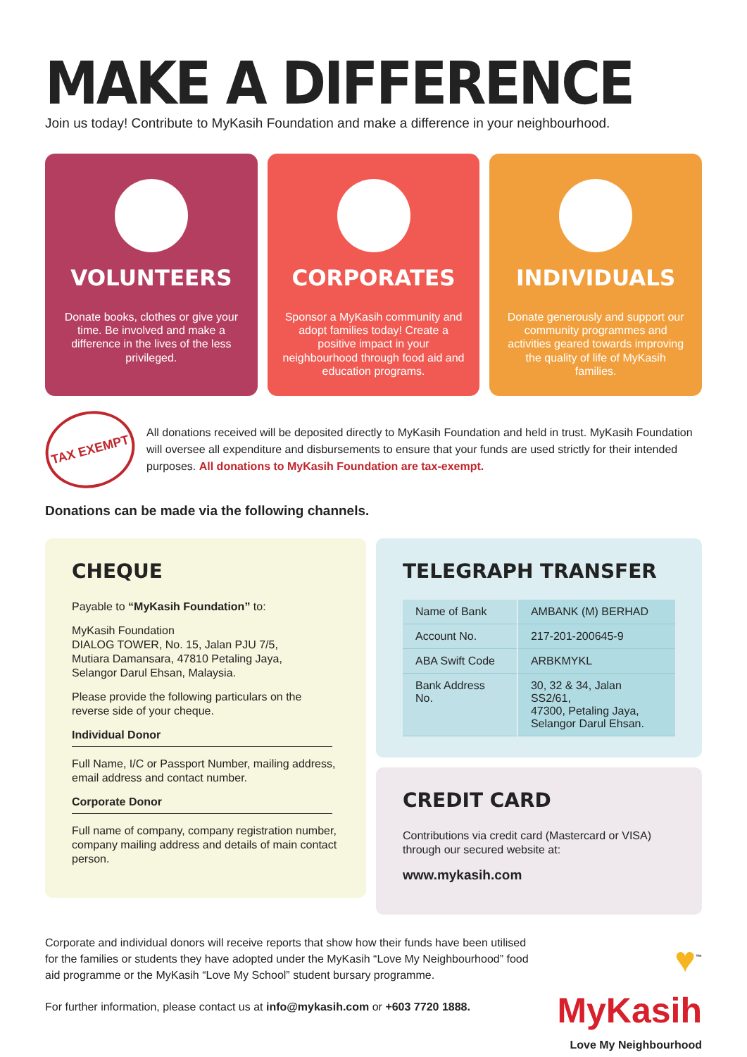MAKE A DIFFERENCE
Join us today! Contribute to MyKasih Foundation and make a difference in your neighbourhood.
VOLUNTEERS
Donate books, clothes or give your time. Be involved and make a difference in the lives of the less privileged.
CORPORATES
Sponsor a MyKasih community and adopt families today! Create a positive impact in your neighbourhood through food aid and education programs.
INDIVIDUALS
Donate generously and support our community programmes and activities geared towards improving the quality of life of MyKasih families.
TAX EXEMPT
All donations received will be deposited directly to MyKasih Foundation and held in trust. MyKasih Foundation will oversee all expenditure and disbursements to ensure that your funds are used strictly for their intended purposes. All donations to MyKasih Foundation are tax-exempt.
Donations can be made via the following channels.
CHEQUE
Payable to “MyKasih Foundation” to:
MyKasih Foundation
DIALOG TOWER, No. 15, Jalan PJU 7/5,
Mutiara Damansara, 47810 Petaling Jaya,
Selangor Darul Ehsan, Malaysia.
Please provide the following particulars on the reverse side of your cheque.
Individual Donor
Full Name, I/C or Passport Number, mailing address, email address and contact number.
Corporate Donor
Full name of company, company registration number, company mailing address and details of main contact person.
TELEGRAPH TRANSFER
| Name of Bank | AMBANK (M) BERHAD |
| Account No. | 217-201-200645-9 |
| ABA Swift Code | ARBKMYKL |
| Bank Address No. | 30, 32 & 34, Jalan SS2/61, 47300, Petaling Jaya, Selangor Darul Ehsan. |
CREDIT CARD
Contributions via credit card (Mastercard or VISA) through our secured website at:
www.mykasih.com
Corporate and individual donors will receive reports that show how their funds have been utilised for the families or students they have adopted under the MyKasih “Love My Neighbourhood” food aid programme or the MyKasih “Love My School” student bursary programme.
For further information, please contact us at info@mykasih.com or +603 7720 1888.
♥<sup>™</sup>
MyKasih
Love My Neighbourhood